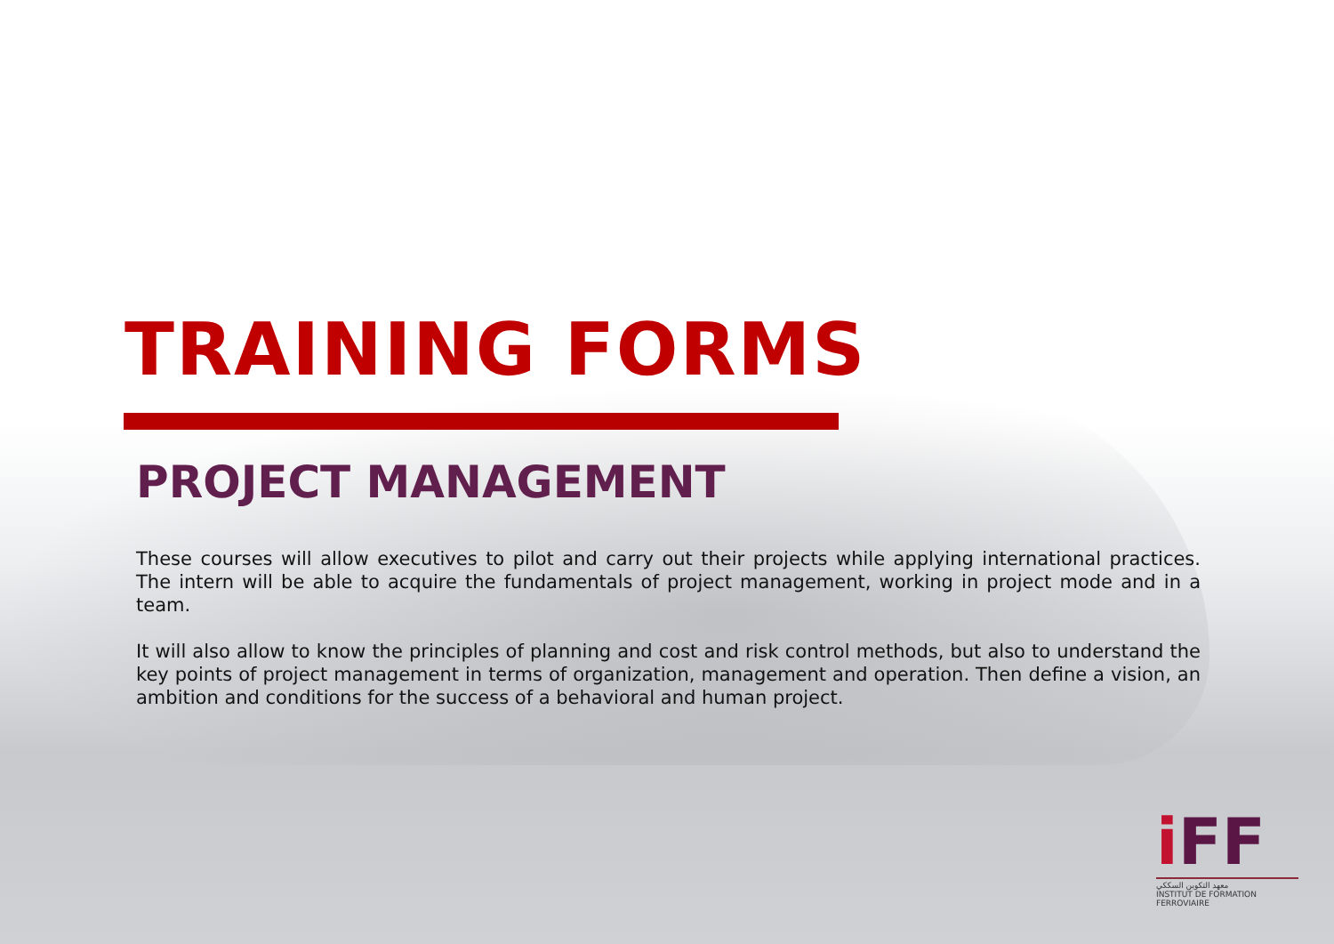TRAINING FORMS
PROJECT MANAGEMENT
These courses will allow executives to pilot and carry out their projects while applying international practices. The intern will be able to acquire the fundamentals of project management, working in project mode and in a team.
It will also allow to know the principles of planning and cost and risk control methods, but also to understand the key points of project management in terms of organization, management and operation. Then define a vision, an ambition and conditions for the success of a behavioral and human project.
i FF
معهد التكوين السككي
INSTITUT DE FORMATION FERROVIAIRE